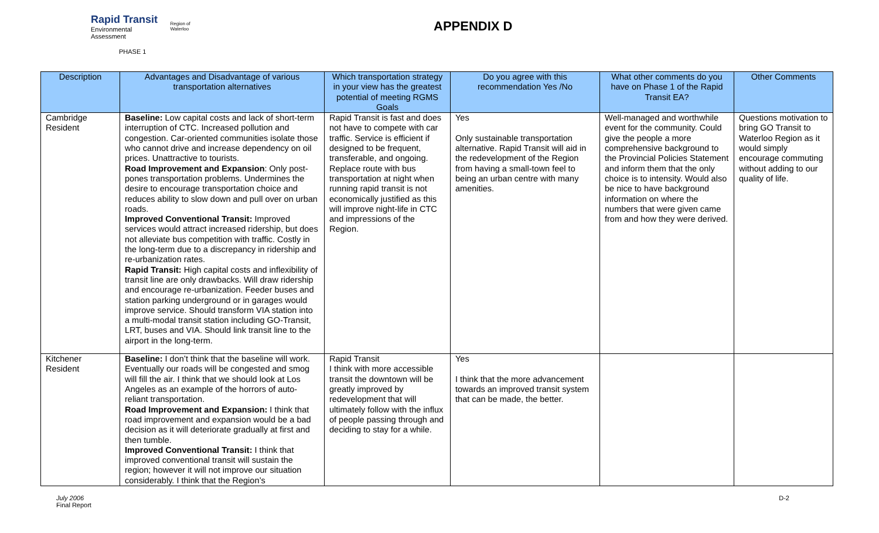Rapid Transit
Environmental Assessment
Region of Waterloo
APPENDIX D
PHASE 1
| Description | Advantages and Disadvantage of various transportation alternatives | Which transportation strategy in your view has the greatest potential of meeting RGMS Goals | Do you agree with this recommendation Yes /No | What other comments do you have on Phase 1 of the Rapid Transit EA? | Other Comments |
| --- | --- | --- | --- | --- | --- |
| Cambridge Resident | Baseline: Low capital costs and lack of short-term interruption of CTC. Increased pollution and congestion. Car-oriented communities isolate those who cannot drive and increase dependency on oil prices. Unattractive to tourists. Road Improvement and Expansion : Only post-pones transportation problems. Undermines the desire to encourage transportation choice and reduces ability to slow down and pull over on urban roads. Improved Conventional Transit: Improved services would attract increased ridership, but does not alleviate bus competition with traffic. Costly in the long-term due to a discrepancy in ridership and re-urbanization rates. Rapid Transit: High capital costs and inflexibility of transit line are only drawbacks. Will draw ridership and encourage re-urbanization. Feeder buses and station parking underground or in garages would improve service. Should transform VIA station into a multi-modal transit station including GO-Transit, LRT, buses and VIA. Should link transit line to the airport in the long-term. | Rapid Transit is fast and does not have to compete with car traffic. Service is efficient if designed to be frequent, transferable, and ongoing. Replace route with bus transportation at night when running rapid transit is not economically justified as this will improve night-life in CTC and impressions of the Region. | Yes Only sustainable transportation alternative. Rapid Transit will aid in the redevelopment of the Region from having a small-town feel to being an urban centre with many amenities. | Well-managed and worthwhile event for the community. Could give the people a more comprehensive background to the Provincial Policies Statement and inform them that the only choice is to intensity. Would also be nice to have background information on where the numbers that were given came from and how they were derived. | Questions motivation to bring GO Transit to Waterloo Region as it would simply encourage commuting without adding to our quality of life. |
| Kitchener Resident | Baseline: I don’t think that the baseline will work. Eventually our roads will be congested and smog will fill the air. I think that we should look at Los Angeles as an example of the horrors of auto-reliant transportation. Road Improvement and Expansion: I think that road improvement and expansion would be a bad decision as it will deteriorate gradually at first and then tumble. Improved Conventional Transit: I think that improved conventional transit will sustain the region; however it will not improve our situation considerably. I think that the Region’s | Rapid Transit I think with more accessible transit the downtown will be greatly improved by redevelopment that will ultimately follow with the influx of people passing through and deciding to stay for a while. | Yes I think that the more advancement towards an improved transit system that can be made, the better. | | |
July 2006
Final Report
D-2